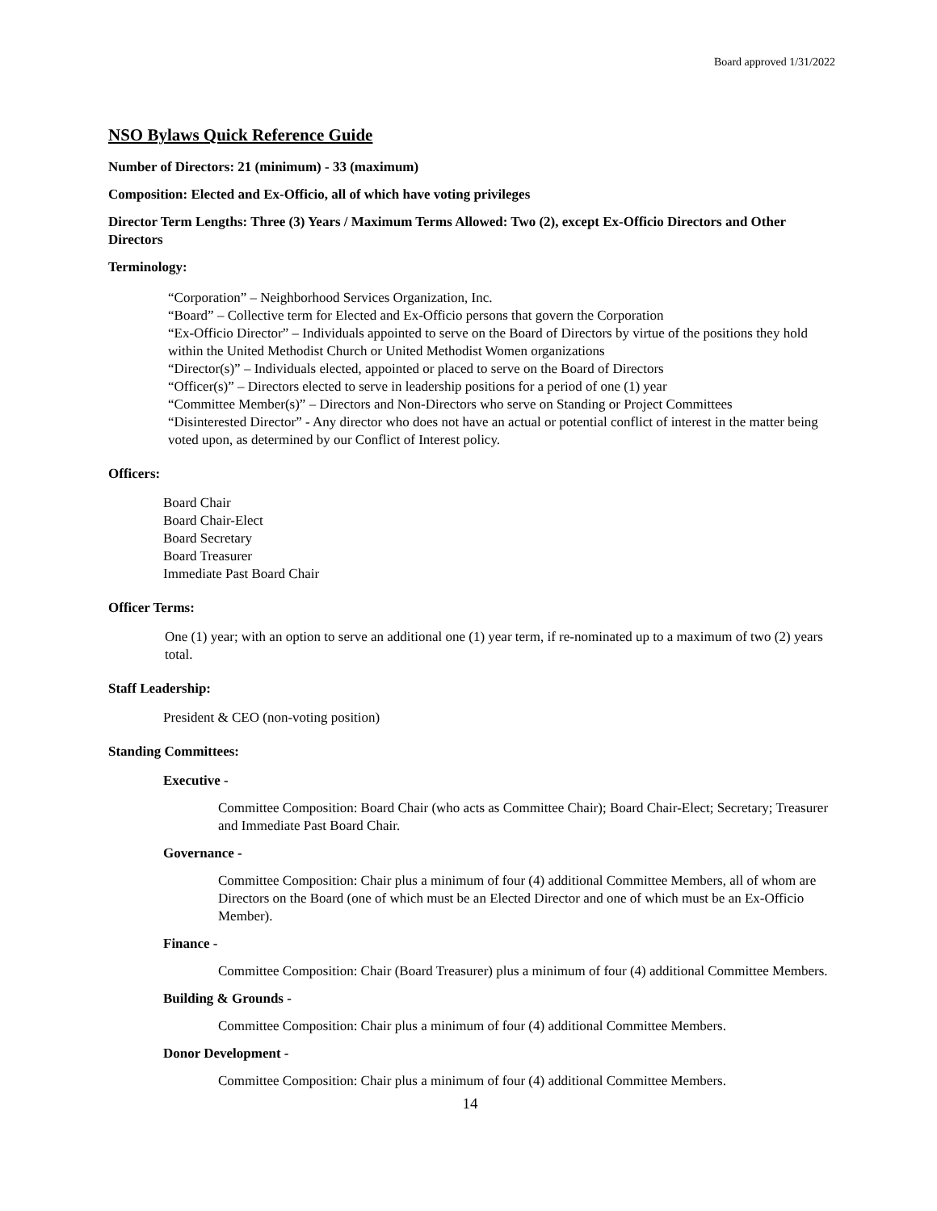Board approved 1/31/2022
NSO Bylaws Quick Reference Guide
Number of Directors: 21 (minimum) - 33 (maximum)
Composition: Elected and Ex-Officio, all of which have voting privileges
Director Term Lengths: Three (3) Years / Maximum Terms Allowed: Two (2), except Ex-Officio Directors and Other Directors
Terminology:
“Corporation” – Neighborhood Services Organization, Inc.
“Board” – Collective term for Elected and Ex-Officio persons that govern the Corporation
“Ex-Officio Director” – Individuals appointed to serve on the Board of Directors by virtue of the positions they hold within the United Methodist Church or United Methodist Women organizations
“Director(s)” – Individuals elected, appointed or placed to serve on the Board of Directors
“Officer(s)” – Directors elected to serve in leadership positions for a period of one (1) year
“Committee Member(s)” – Directors and Non-Directors who serve on Standing or Project Committees
“Disinterested Director” - Any director who does not have an actual or potential conflict of interest in the matter being voted upon, as determined by our Conflict of Interest policy.
Officers:
Board Chair
Board Chair-Elect
Board Secretary
Board Treasurer
Immediate Past Board Chair
Officer Terms:
One (1) year; with an option to serve an additional one (1) year term, if re-nominated up to a maximum of two (2) years total.
Staff Leadership:
President & CEO (non-voting position)
Standing Committees:
Executive -
Committee Composition: Board Chair (who acts as Committee Chair); Board Chair-Elect; Secretary; Treasurer and Immediate Past Board Chair.
Governance -
Committee Composition: Chair plus a minimum of four (4) additional Committee Members, all of whom are Directors on the Board (one of which must be an Elected Director and one of which must be an Ex-Officio Member).
Finance -
Committee Composition: Chair (Board Treasurer) plus a minimum of four (4) additional Committee Members.
Building & Grounds -
Committee Composition: Chair plus a minimum of four (4) additional Committee Members.
Donor Development -
Committee Composition: Chair plus a minimum of four (4) additional Committee Members.
14